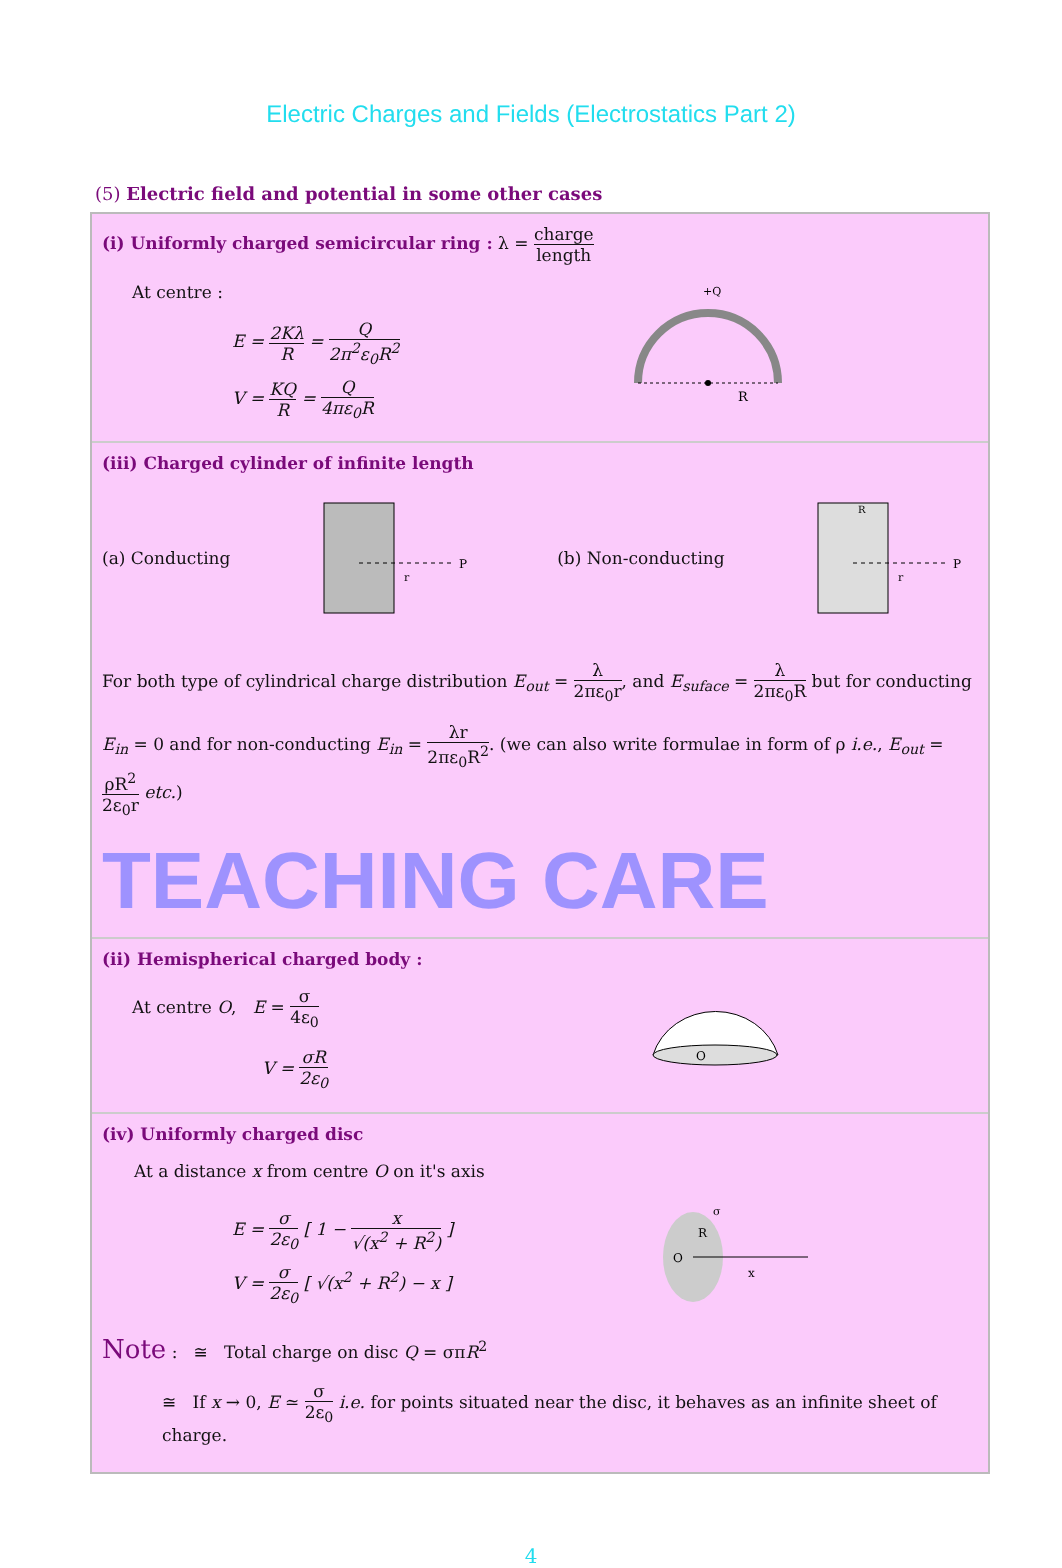Electric Charges and Fields (Electrostatics Part 2)
(5) Electric field and potential in some other cases
(i) Uniformly charged semicircular ring : λ = charge length
At centre :
E = 2Kλ R = Q 2π<sup>2</sup>ε<sub>0</sub>R<sup>2</sup>
V = KQ R = Q 4πε<sub>0</sub>R
+Q
R
(iii) Charged cylinder of infinite length
(a) Conducting
P
r
(b) Non-conducting
P
r
R
For both type of cylindrical charge distribution E<sub>out</sub> = λ 2πε<sub>0</sub>r, and E<sub>suface</sub> = λ 2πε<sub>0</sub>R but for conducting
E<sub>in</sub> = 0 and for non-conducting E<sub>in</sub> = λr 2πε<sub>0</sub>R<sup>2</sup>. (we can also write formulae in form of ρ i.e., E<sub>out</sub> = ρR<sup>2</sup> 2ε<sub>0</sub>r etc.)
TEACHING CARE
(ii) Hemispherical charged body :
At centre O, E = σ 4ε<sub>0</sub>
V = σR 2ε<sub>0</sub>
O
(iv) Uniformly charged disc
At a distance x from centre O on it's axis
E = σ 2ε<sub>0</sub> [ 1 − x √(x<sup>2</sup> + R<sup>2</sup>) ]
V = σ 2ε<sub>0</sub> [ √(x<sup>2</sup> + R<sup>2</sup>) − x ]
O
R
x
σ
Note : ≅ Total charge on disc Q = σπR<sup>2</sup>
≅ If x → 0, E ≃ σ 2ε<sub>0</sub> i.e. for points situated near the disc, it behaves as an infinite sheet of charge.
4